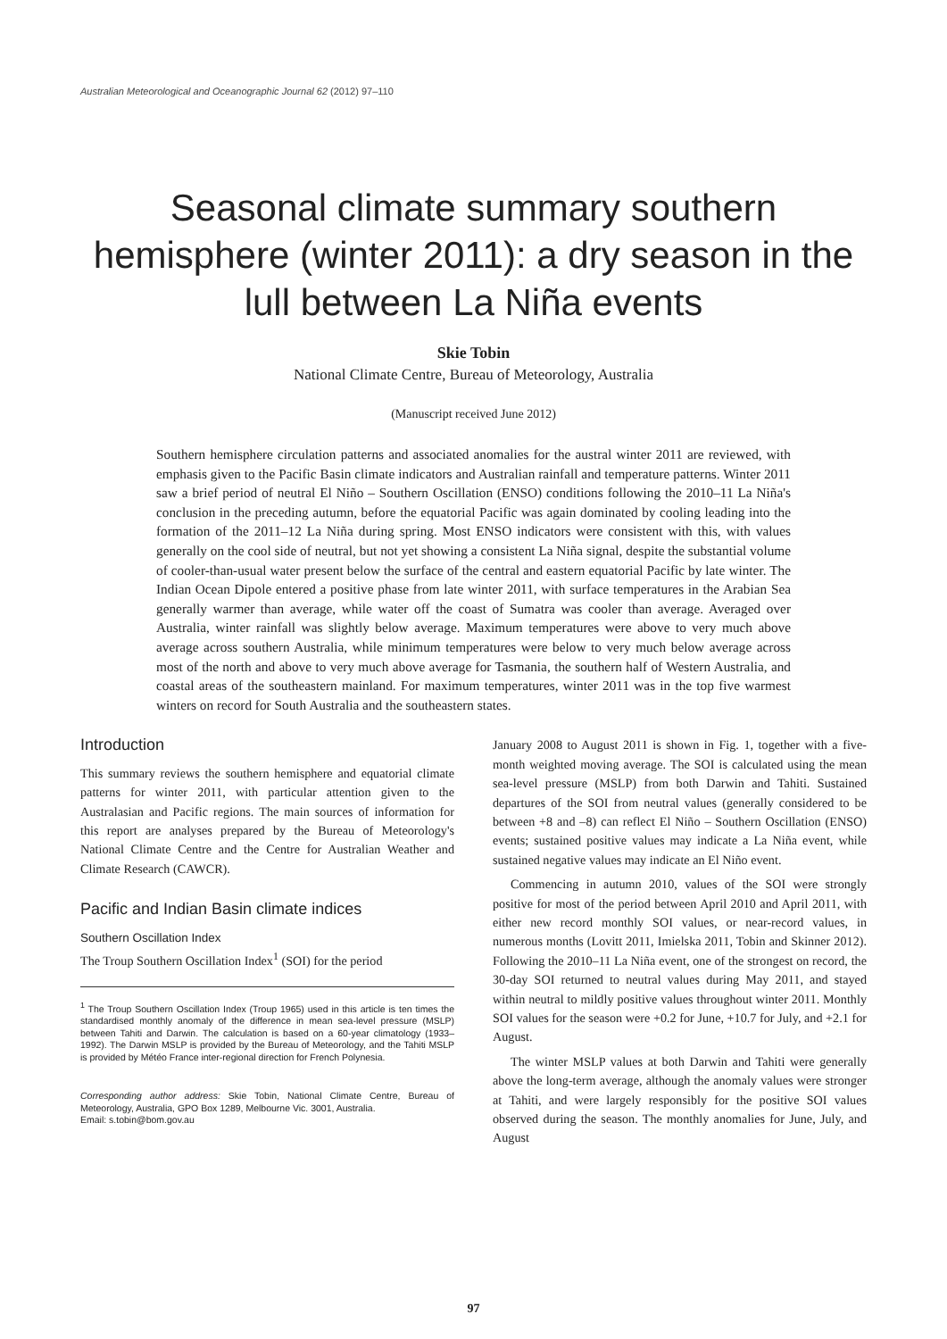Australian Meteorological and Oceanographic Journal 62 (2012) 97–110
Seasonal climate summary southern hemisphere (winter 2011): a dry season in the lull between La Niña events
Skie Tobin
National Climate Centre, Bureau of Meteorology, Australia
(Manuscript received June 2012)
Southern hemisphere circulation patterns and associated anomalies for the austral winter 2011 are reviewed, with emphasis given to the Pacific Basin climate indicators and Australian rainfall and temperature patterns. Winter 2011 saw a brief period of neutral El Niño – Southern Oscillation (ENSO) conditions following the 2010–11 La Niña's conclusion in the preceding autumn, before the equatorial Pacific was again dominated by cooling leading into the formation of the 2011–12 La Niña during spring. Most ENSO indicators were consistent with this, with values generally on the cool side of neutral, but not yet showing a consistent La Niña signal, despite the substantial volume of cooler-than-usual water present below the surface of the central and eastern equatorial Pacific by late winter. The Indian Ocean Dipole entered a positive phase from late winter 2011, with surface temperatures in the Arabian Sea generally warmer than average, while water off the coast of Sumatra was cooler than average. Averaged over Australia, winter rainfall was slightly below average. Maximum temperatures were above to very much above average across southern Australia, while minimum temperatures were below to very much below average across most of the north and above to very much above average for Tasmania, the southern half of Western Australia, and coastal areas of the southeastern mainland. For maximum temperatures, winter 2011 was in the top five warmest winters on record for South Australia and the southeastern states.
Introduction
This summary reviews the southern hemisphere and equatorial climate patterns for winter 2011, with particular attention given to the Australasian and Pacific regions. The main sources of information for this report are analyses prepared by the Bureau of Meteorology's National Climate Centre and the Centre for Australian Weather and Climate Research (CAWCR).
Pacific and Indian Basin climate indices
Southern Oscillation Index
The Troup Southern Oscillation Index<sup>1</sup> (SOI) for the period
<sup>1</sup> The Troup Southern Oscillation Index (Troup 1965) used in this article is ten times the standardised monthly anomaly of the difference in mean sea-level pressure (MSLP) between Tahiti and Darwin. The calculation is based on a 60-year climatology (1933–1992). The Darwin MSLP is provided by the Bureau of Meteorology, and the Tahiti MSLP is provided by Météo France inter-regional direction for French Polynesia.
Corresponding author address: Skie Tobin, National Climate Centre, Bureau of Meteorology, Australia, GPO Box 1289, Melbourne Vic. 3001, Australia.
Email: s.tobin@bom.gov.au
January 2008 to August 2011 is shown in Fig. 1, together with a five-month weighted moving average. The SOI is calculated using the mean sea-level pressure (MSLP) from both Darwin and Tahiti. Sustained departures of the SOI from neutral values (generally considered to be between +8 and –8) can reflect El Niño – Southern Oscillation (ENSO) events; sustained positive values may indicate a La Niña event, while sustained negative values may indicate an El Niño event.
Commencing in autumn 2010, values of the SOI were strongly positive for most of the period between April 2010 and April 2011, with either new record monthly SOI values, or near-record values, in numerous months (Lovitt 2011, Imielska 2011, Tobin and Skinner 2012). Following the 2010–11 La Niña event, one of the strongest on record, the 30-day SOI returned to neutral values during May 2011, and stayed within neutral to mildly positive values throughout winter 2011. Monthly SOI values for the season were +0.2 for June, +10.7 for July, and +2.1 for August.
The winter MSLP values at both Darwin and Tahiti were generally above the long-term average, although the anomaly values were stronger at Tahiti, and were largely responsibly for the positive SOI values observed during the season. The monthly anomalies for June, July, and August
97